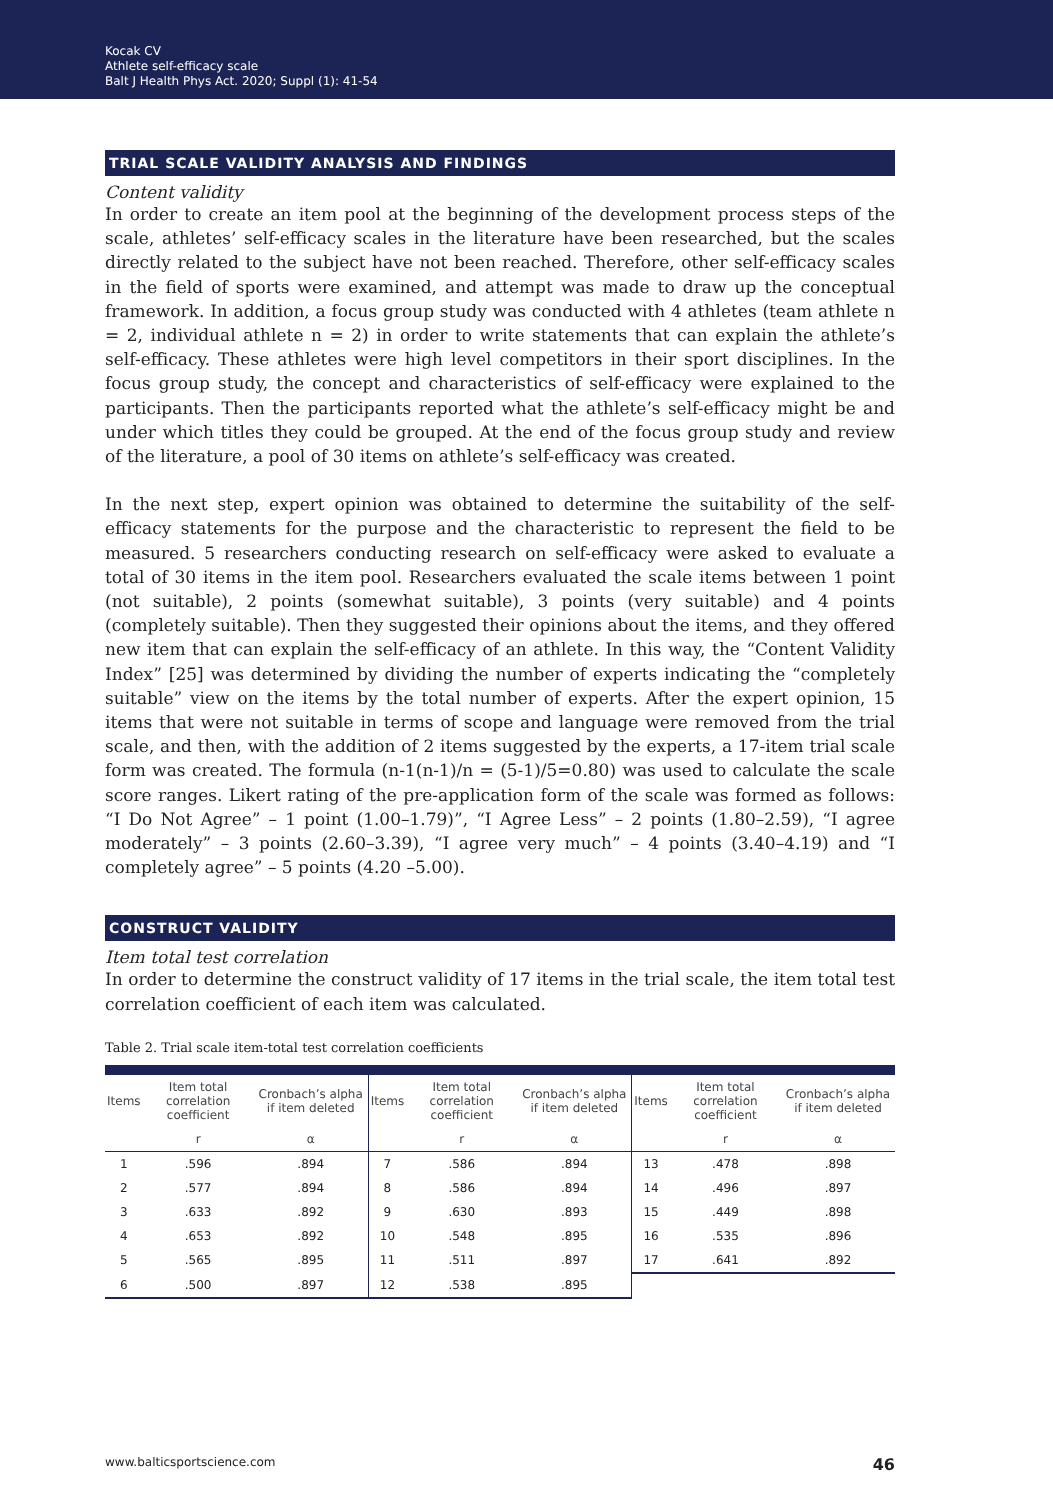Kocak CV
Athlete self-efficacy scale
Balt J Health Phys Act. 2020; Suppl (1): 41-54
TRIAL SCALE VALIDITY ANALYSIS AND FINDINGS
Content validity
In order to create an item pool at the beginning of the development process steps of the scale, athletes’ self-efficacy scales in the literature have been researched, but the scales directly related to the subject have not been reached. Therefore, other self-efficacy scales in the field of sports were examined, and attempt was made to draw up the conceptual framework. In addition, a focus group study was conducted with 4 athletes (team athlete n = 2, individual athlete n = 2) in order to write statements that can explain the athlete’s self-efficacy. These athletes were high level competitors in their sport disciplines. In the focus group study, the concept and characteristics of self-efficacy were explained to the participants. Then the participants reported what the athlete’s self-efficacy might be and under which titles they could be grouped. At the end of the focus group study and review of the literature, a pool of 30 items on athlete’s self-efficacy was created.
In the next step, expert opinion was obtained to determine the suitability of the self-efficacy statements for the purpose and the characteristic to represent the field to be measured. 5 researchers conducting research on self-efficacy were asked to evaluate a total of 30 items in the item pool. Researchers evaluated the scale items between 1 point (not suitable), 2 points (somewhat suitable), 3 points (very suitable) and 4 points (completely suitable). Then they suggested their opinions about the items, and they offered new item that can explain the self-efficacy of an athlete. In this way, the “Content Validity Index” [25] was determined by dividing the number of experts indicating the “completely suitable” view on the items by the total number of experts. After the expert opinion, 15 items that were not suitable in terms of scope and language were removed from the trial scale, and then, with the addition of 2 items suggested by the experts, a 17-item trial scale form was created. The formula (n-1(n-1)/n = (5-1)/5=0.80) was used to calculate the scale score ranges. Likert rating of the pre-application form of the scale was formed as follows: “I Do Not Agree” – 1 point (1.00–1.79)”, “I Agree Less” – 2 points (1.80–2.59), “I agree moderately” – 3 points (2.60–3.39), “I agree very much” – 4 points (3.40–4.19) and “I completely agree” – 5 points (4.20 –5.00).
CONSTRUCT VALIDITY
Item total test correlation
In order to determine the construct validity of 17 items in the trial scale, the item total test correlation coefficient of each item was calculated.
Table 2. Trial scale item-total test correlation coefficients
| Items | Item total correlation coefficient | Cronbach’s alpha if item deleted | Items | Item total correlation coefficient | Cronbach’s alpha if item deleted | Items | Item total correlation coefficient | Cronbach’s alpha if item deleted |
| --- | --- | --- | --- | --- | --- | --- | --- | --- |
| | r | α | | r | α | | r | α |
| 1 | .596 | .894 | 7 | .586 | .894 | 13 | .478 | .898 |
| 2 | .577 | .894 | 8 | .586 | .894 | 14 | .496 | .897 |
| 3 | .633 | .892 | 9 | .630 | .893 | 15 | .449 | .898 |
| 4 | .653 | .892 | 10 | .548 | .895 | 16 | .535 | .896 |
| 5 | .565 | .895 | 11 | .511 | .897 | 17 | .641 | .892 |
| 6 | .500 | .897 | 12 | .538 | .895 | | | |
www.balticsportscience.com 46